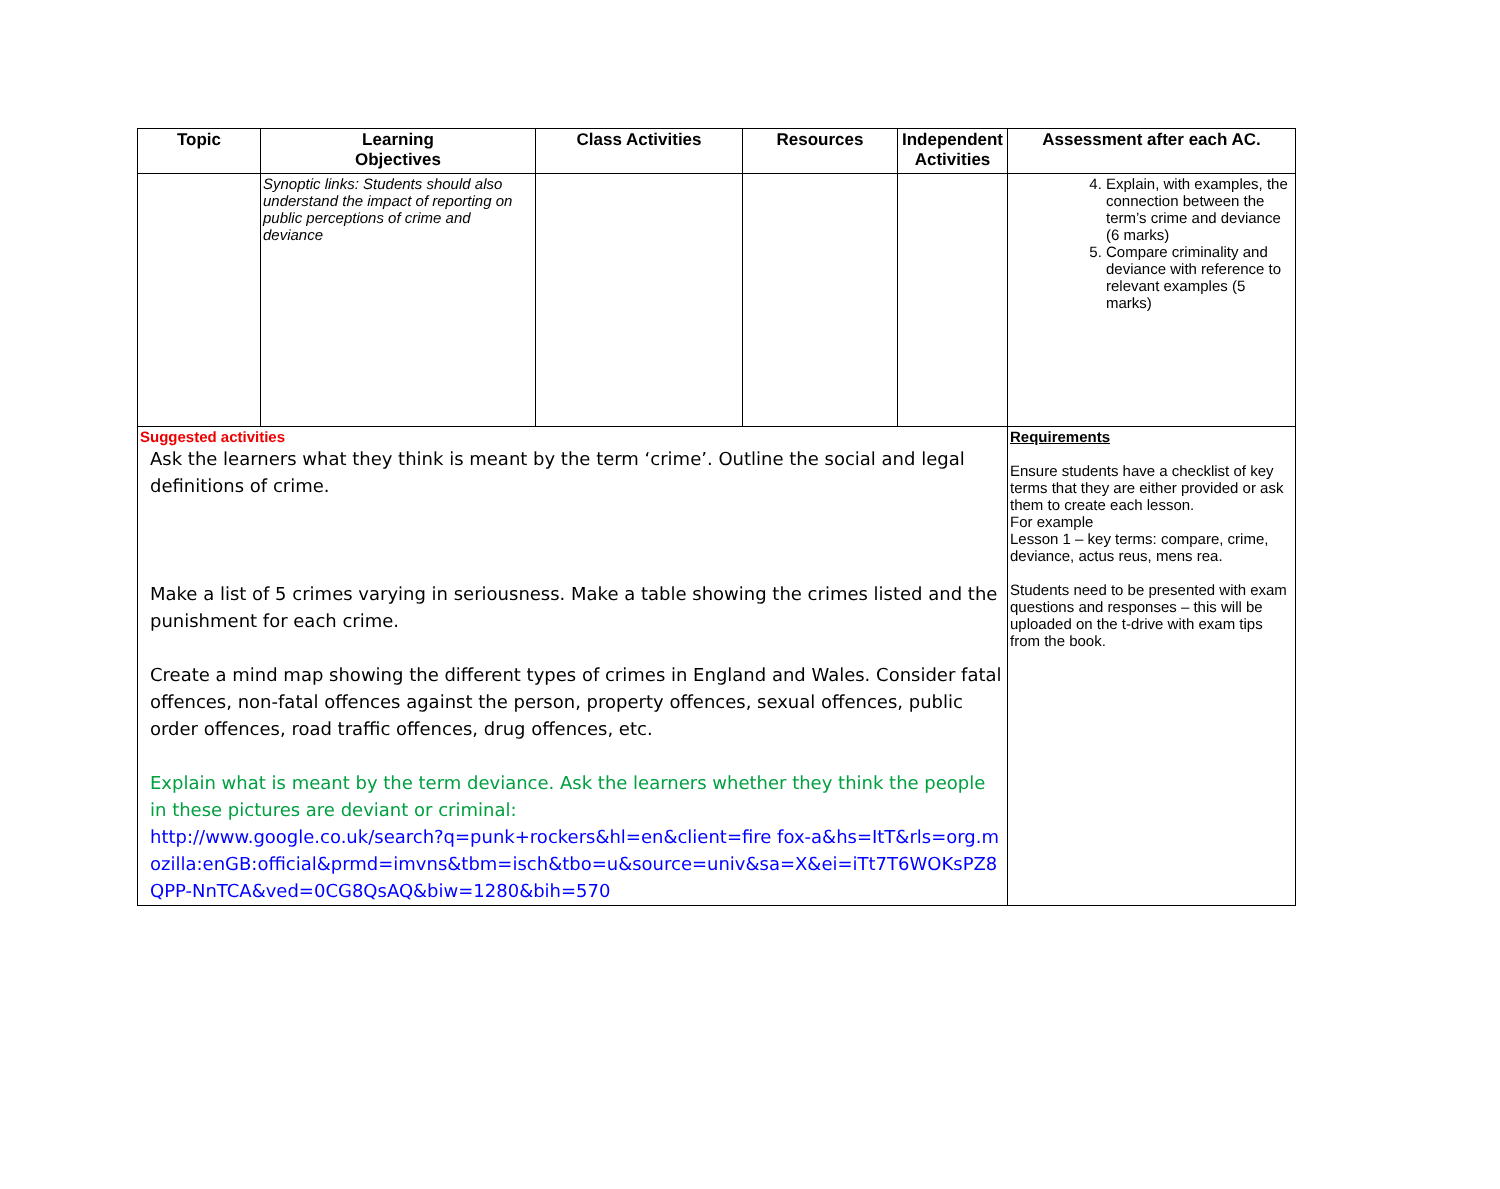| Topic | Learning Objectives | Class Activities | Resources | Independent Activities | Assessment after each AC. |
| --- | --- | --- | --- | --- | --- |
| | Synoptic links: Students should also understand the impact of reporting on public perceptions of crime and deviance | | | | 4. Explain, with examples, the connection between the term’s crime and deviance (6 marks) 5. Compare criminality and deviance with reference to relevant examples (5 marks) |
| Suggested activities Ask the learners what they think is meant by the term ‘crime’. Outline the social and legal definitions of crime. Make a list of 5 crimes varying in seriousness. Make a table showing the crimes listed and the punishment for each crime. Create a mind map showing the different types of crimes in England and Wales. Consider fatal offences, non-fatal offences against the person, property offences, sexual offences, public order offences, road traffic offences, drug offences, etc. Explain what is meant by the term deviance. Ask the learners whether they think the people in these pictures are deviant or criminal: http://www.google.co.uk/search?q=punk+rockers&hl=en&client=fire fox-a&hs=ItT&rls=org.mozilla:enGB:official&prmd=imvns&tbm=isch&tbo=u&source=univ&sa=X&ei=iTt7T6WOKsPZ8QPP-NnTCA&ved=0CG8QsAQ&biw=1280&bih=570 | | | | | Requirements Ensure students have a checklist of key terms that they are either provided or ask them to create each lesson. For example Lesson 1 – key terms: compare, crime, deviance, actus reus, mens rea. Students need to be presented with exam questions and responses – this will be uploaded on the t-drive with exam tips from the book. |